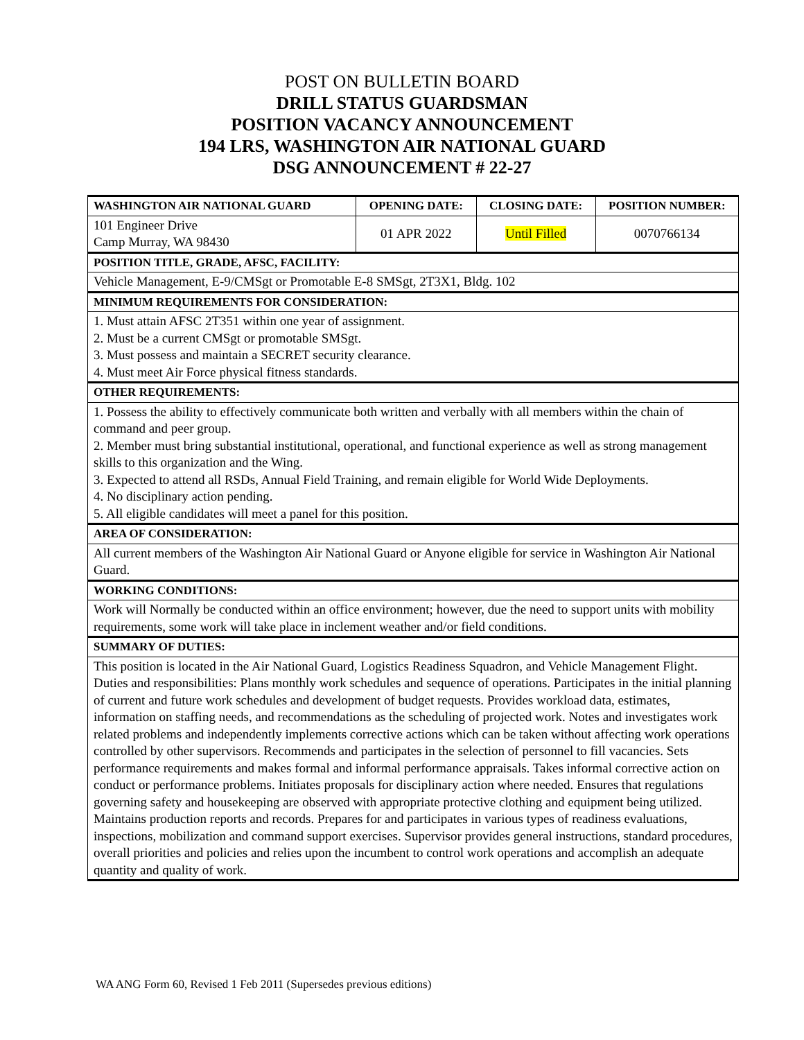POST ON BULLETIN BOARD
DRILL STATUS GUARDSMAN
POSITION VACANCY ANNOUNCEMENT
194 LRS, WASHINGTON AIR NATIONAL GUARD
DSG ANNOUNCEMENT # 22-27
| WASHINGTON AIR NATIONAL GUARD | OPENING DATE: | CLOSING DATE: | POSITION NUMBER: |
| 101 Engineer Drive Camp Murray, WA 98430 | 01 APR 2022 | Until Filled | 0070766134 |
| POSITION TITLE, GRADE, AFSC, FACILITY: | | | |
| Vehicle Management, E-9/CMSgt or Promotable E-8 SMSgt, 2T3X1, Bldg. 102 | | | |
| MINIMUM REQUIREMENTS FOR CONSIDERATION: | | | |
| 1. Must attain AFSC 2T351 within one year of assignment. 2. Must be a current CMSgt or promotable SMSgt. 3. Must possess and maintain a SECRET security clearance. 4. Must meet Air Force physical fitness standards. | | | |
| OTHER REQUIREMENTS: | | | |
| 1. Possess the ability to effectively communicate both written and verbally with all members within the chain of command and peer group. 2. Member must bring substantial institutional, operational, and functional experience as well as strong management skills to this organization and the Wing. 3. Expected to attend all RSDs, Annual Field Training, and remain eligible for World Wide Deployments. 4. No disciplinary action pending. 5. All eligible candidates will meet a panel for this position. | | | |
| AREA OF CONSIDERATION: | | | |
| All current members of the Washington Air National Guard or Anyone eligible for service in Washington Air National Guard. | | | |
| WORKING CONDITIONS: | | | |
| Work will Normally be conducted within an office environment; however, due the need to support units with mobility requirements, some work will take place in inclement weather and/or field conditions. | | | |
| SUMMARY OF DUTIES: | | | |
| This position is located in the Air National Guard, Logistics Readiness Squadron, and Vehicle Management Flight. Duties and responsibilities: Plans monthly work schedules and sequence of operations. Participates in the initial planning of current and future work schedules and development of budget requests. Provides workload data, estimates, information on staffing needs, and recommendations as the scheduling of projected work. Notes and investigates work related problems and independently implements corrective actions which can be taken without affecting work operations controlled by other supervisors. Recommends and participates in the selection of personnel to fill vacancies. Sets performance requirements and makes formal and informal performance appraisals. Takes informal corrective action on conduct or performance problems. Initiates proposals for disciplinary action where needed. Ensures that regulations governing safety and housekeeping are observed with appropriate protective clothing and equipment being utilized. Maintains production reports and records. Prepares for and participates in various types of readiness evaluations, inspections, mobilization and command support exercises. Supervisor provides general instructions, standard procedures, overall priorities and policies and relies upon the incumbent to control work operations and accomplish an adequate quantity and quality of work. | | | |
WA ANG Form 60, Revised 1 Feb 2011 (Supersedes previous editions)